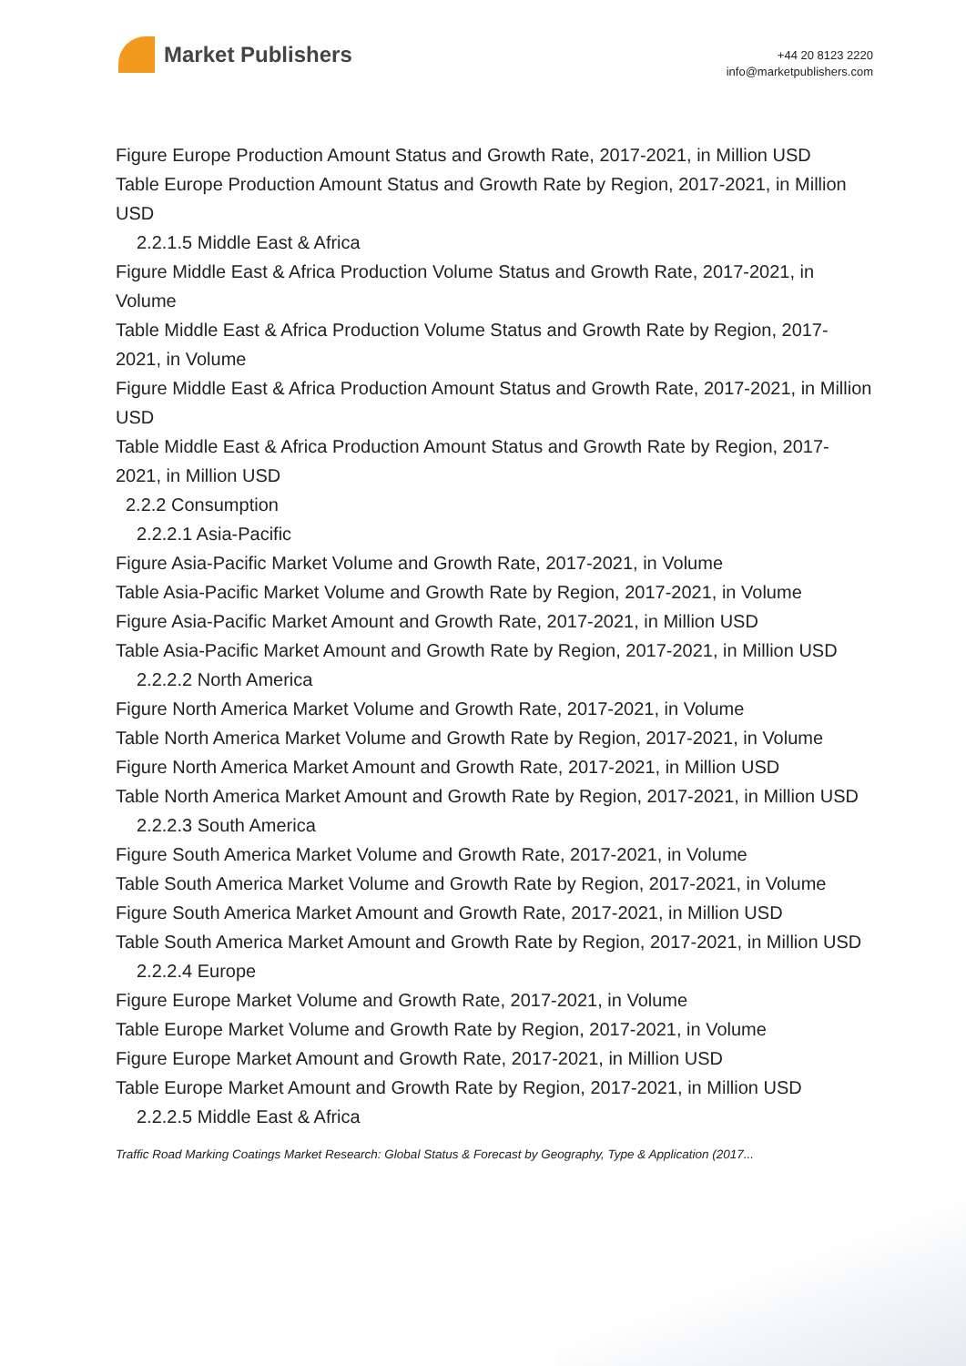Market Publishers
+44 20 8123 2220
info@marketpublishers.com
Figure Europe Production Amount Status and Growth Rate, 2017-2021, in Million USD
Table Europe Production Amount Status and Growth Rate by Region, 2017-2021, in Million USD
2.2.1.5 Middle East & Africa
Figure Middle East & Africa Production Volume Status and Growth Rate, 2017-2021, in Volume
Table Middle East & Africa Production Volume Status and Growth Rate by Region, 2017-2021, in Volume
Figure Middle East & Africa Production Amount Status and Growth Rate, 2017-2021, in Million USD
Table Middle East & Africa Production Amount Status and Growth Rate by Region, 2017-2021, in Million USD
2.2.2 Consumption
2.2.2.1 Asia-Pacific
Figure Asia-Pacific Market Volume and Growth Rate, 2017-2021, in Volume
Table Asia-Pacific Market Volume and Growth Rate by Region, 2017-2021, in Volume
Figure Asia-Pacific Market Amount and Growth Rate, 2017-2021, in Million USD
Table Asia-Pacific Market Amount and Growth Rate by Region, 2017-2021, in Million USD
2.2.2.2 North America
Figure North America Market Volume and Growth Rate, 2017-2021, in Volume
Table North America Market Volume and Growth Rate by Region, 2017-2021, in Volume
Figure North America Market Amount and Growth Rate, 2017-2021, in Million USD
Table North America Market Amount and Growth Rate by Region, 2017-2021, in Million USD
2.2.2.3 South America
Figure South America Market Volume and Growth Rate, 2017-2021, in Volume
Table South America Market Volume and Growth Rate by Region, 2017-2021, in Volume
Figure South America Market Amount and Growth Rate, 2017-2021, in Million USD
Table South America Market Amount and Growth Rate by Region, 2017-2021, in Million USD
2.2.2.4 Europe
Figure Europe Market Volume and Growth Rate, 2017-2021, in Volume
Table Europe Market Volume and Growth Rate by Region, 2017-2021, in Volume
Figure Europe Market Amount and Growth Rate, 2017-2021, in Million USD
Table Europe Market Amount and Growth Rate by Region, 2017-2021, in Million USD
2.2.2.5 Middle East & Africa
Traffic Road Marking Coatings Market Research: Global Status & Forecast by Geography, Type & Application (2017...